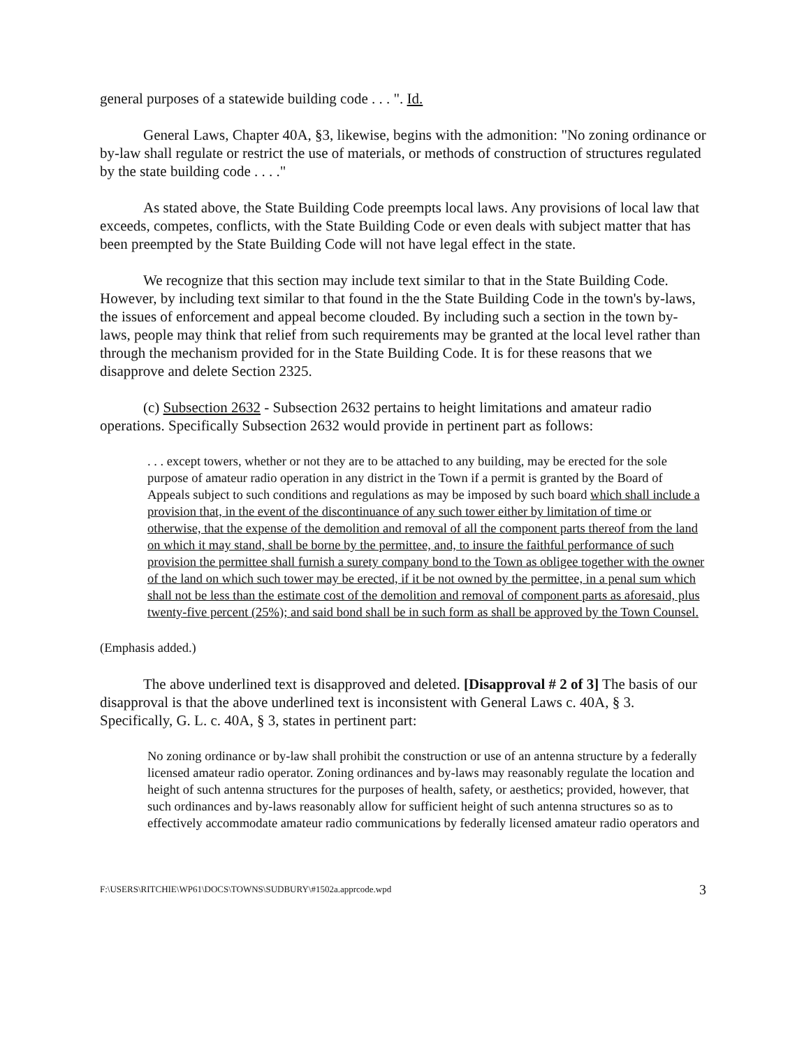general purposes of a statewide building code . . . ". Id.
General Laws, Chapter 40A, §3, likewise, begins with the admonition: "No zoning ordinance or by-law shall regulate or restrict the use of materials, or methods of construction of structures regulated by the state building code . . . ."
As stated above, the State Building Code preempts local laws. Any provisions of local law that exceeds, competes, conflicts, with the State Building Code or even deals with subject matter that has been preempted by the State Building Code will not have legal effect in the state.
We recognize that this section may include text similar to that in the State Building Code. However, by including text similar to that found in the the State Building Code in the town's by-laws, the issues of enforcement and appeal become clouded. By including such a section in the town by-laws, people may think that relief from such requirements may be granted at the local level rather than through the mechanism provided for in the State Building Code. It is for these reasons that we disapprove and delete Section 2325.
(c) Subsection 2632 - Subsection 2632 pertains to height limitations and amateur radio operations. Specifically Subsection 2632 would provide in pertinent part as follows:
. . . except towers, whether or not they are to be attached to any building, may be erected for the sole purpose of amateur radio operation in any district in the Town if a permit is granted by the Board of Appeals subject to such conditions and regulations as may be imposed by such board which shall include a provision that, in the event of the discontinuance of any such tower either by limitation of time or otherwise, that the expense of the demolition and removal of all the component parts thereof from the land on which it may stand, shall be borne by the permittee, and, to insure the faithful performance of such provision the permittee shall furnish a surety company bond to the Town as obligee together with the owner of the land on which such tower may be erected, if it be not owned by the permittee, in a penal sum which shall not be less than the estimate cost of the demolition and removal of component parts as aforesaid, plus twenty-five percent (25%); and said bond shall be in such form as shall be approved by the Town Counsel.
(Emphasis added.)
The above underlined text is disapproved and deleted. [Disapproval # 2 of 3] The basis of our disapproval is that the above underlined text is inconsistent with General Laws c. 40A, § 3. Specifically, G. L. c. 40A, § 3, states in pertinent part:
No zoning ordinance or by-law shall prohibit the construction or use of an antenna structure by a federally licensed amateur radio operator. Zoning ordinances and by-laws may reasonably regulate the location and height of such antenna structures for the purposes of health, safety, or aesthetics; provided, however, that such ordinances and by-laws reasonably allow for sufficient height of such antenna structures so as to effectively accommodate amateur radio communications by federally licensed amateur radio operators and
F:\USERS\RITCHIE\WP61\DOCS\TOWNS\SUDBURY\#1502a.apprcode.wpd 3